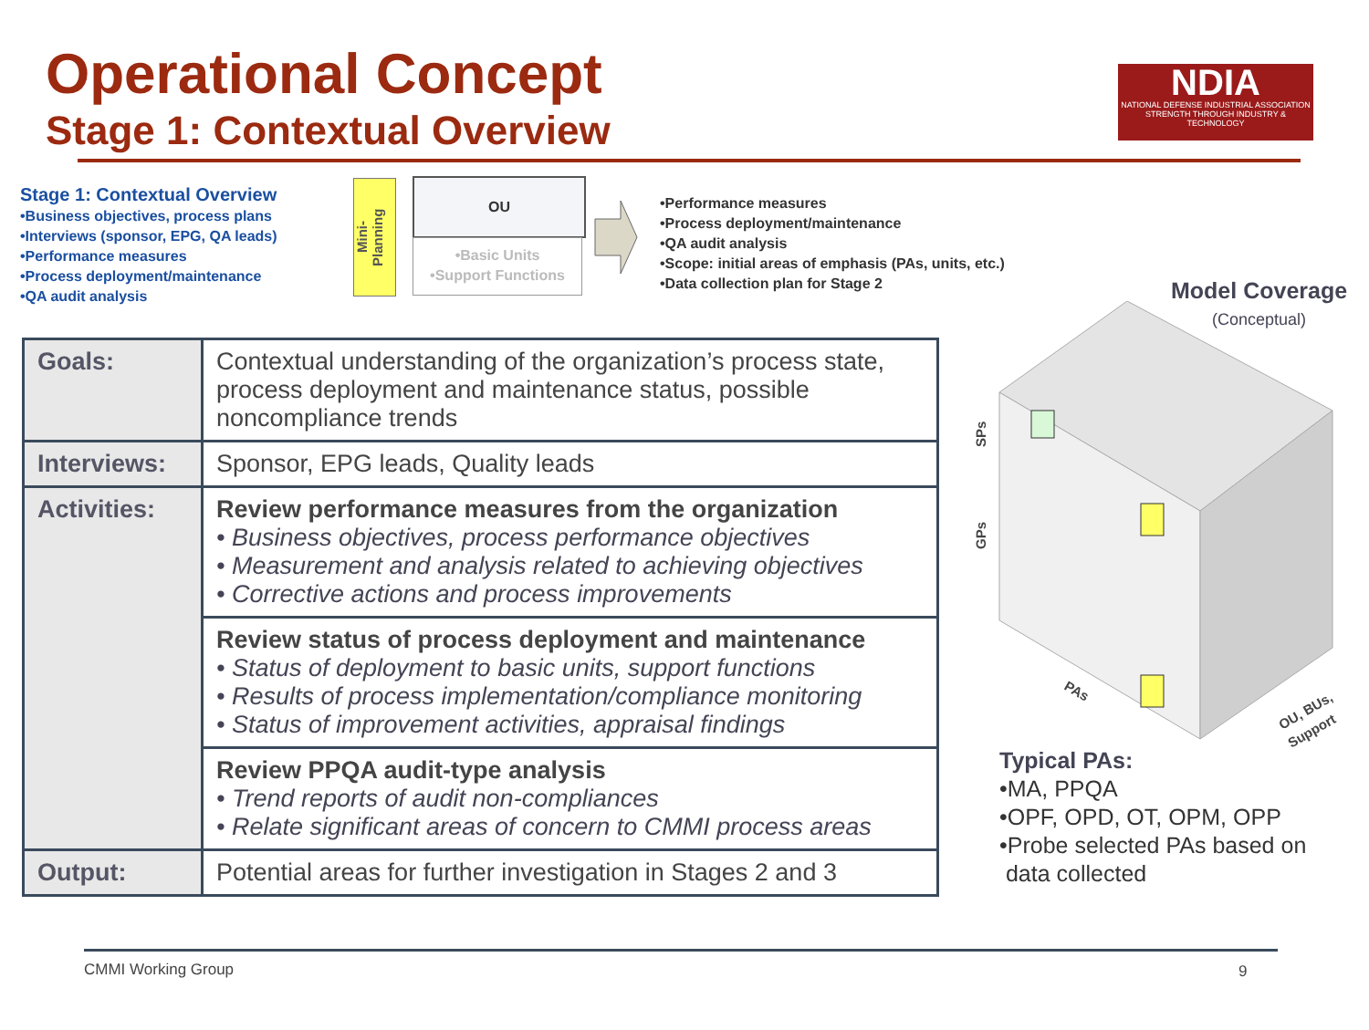Operational Concept
Stage 1: Contextual Overview
NDIA
NATIONAL DEFENSE INDUSTRIAL ASSOCIATION
STRENGTH THROUGH INDUSTRY & TECHNOLOGY
Stage 1: Contextual Overview
•Business objectives, process plans
•Interviews (sponsor, EPG, QA leads)
•Performance measures
•Process deployment/maintenance
•QA audit analysis
Mini-
Planning
OU
•Basic Units
•Support Functions
•Performance measures
•Process deployment/maintenance
•QA audit analysis
•Scope: initial areas of emphasis (PAs, units, etc.)
•Data collection plan for Stage 2
Model Coverage
(Conceptual)
SPs
GPs
PAs
OU, BUs,
Support
| Goals: | Contextual understanding of the organization’s process state, process deployment and maintenance status, possible noncompliance trends |
| Interviews: | Sponsor, EPG leads, Quality leads |
| Activities: | Review performance measures from the organization • Business objectives, process performance objectives • Measurement and analysis related to achieving objectives • Corrective actions and process improvements |
| | Review status of process deployment and maintenance • Status of deployment to basic units, support functions • Results of process implementation/compliance monitoring • Status of improvement activities, appraisal findings |
| | Review PPQA audit-type analysis • Trend reports of audit non-compliances • Relate significant areas of concern to CMMI process areas |
| Output: | Potential areas for further investigation in Stages 2 and 3 |
Typical PAs:
•MA, PPQA
•OPF, OPD, OT, OPM, OPP
•Probe selected PAs based on
data collected
CMMI Working Group 9